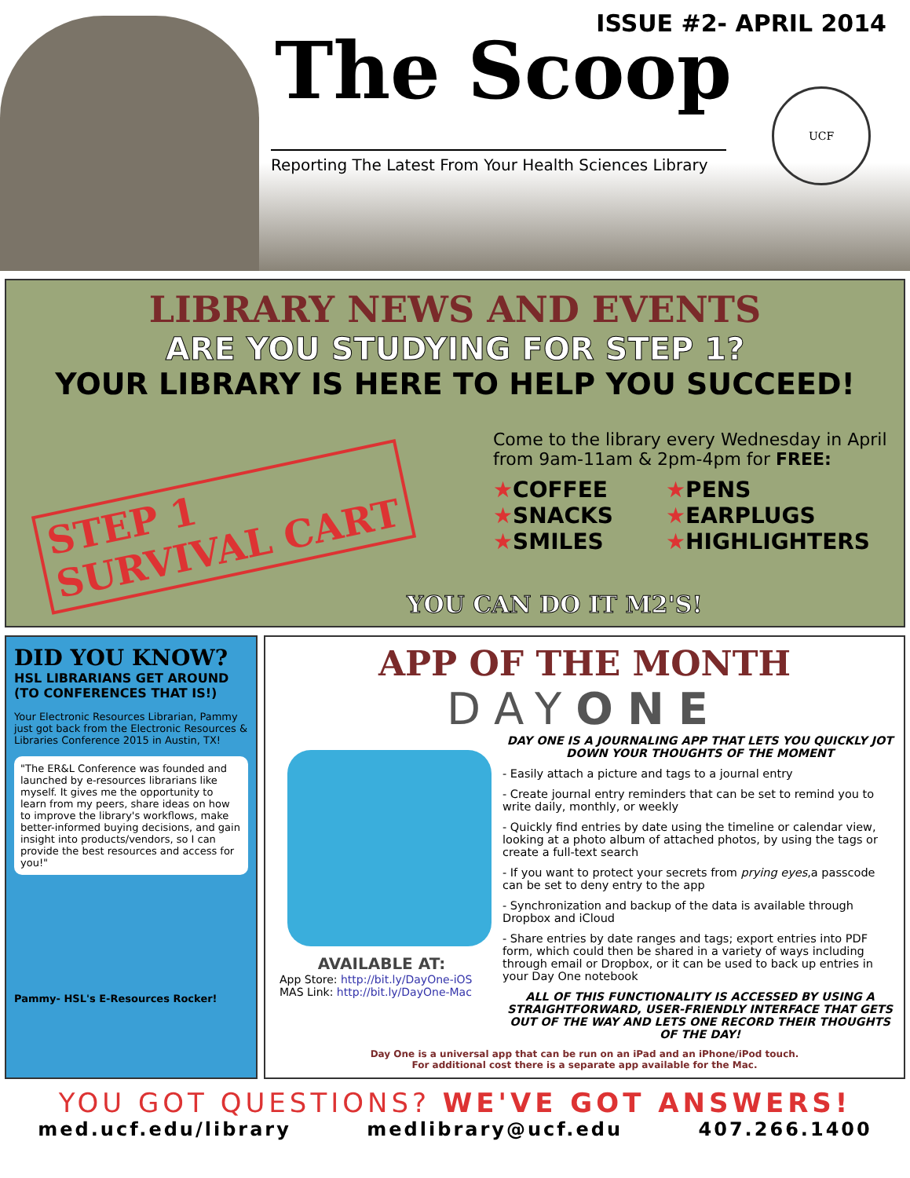ISSUE #2- APRIL 2014
The Scoop
Reporting The Latest From Your Health Sciences Library
UCF
LIBRARY NEWS AND EVENTS
ARE YOU STUDYING FOR STEP 1?
YOUR LIBRARY IS HERE TO HELP YOU SUCCEED!
STEP 1
SURVIVAL CART
Come to the library every Wednesday in April from 9am-11am & 2pm-4pm for FREE:
★COFFEE ★PENS ★SNACKS ★EARPLUGS ★SMILES ★HIGHLIGHTERS
YOU CAN DO IT M2'S!
DID YOU KNOW?
HSL LIBRARIANS GET AROUND (TO CONFERENCES THAT IS!)
Your Electronic Resources Librarian, Pammy just got back from the Electronic Resources & Libraries Conference 2015 in Austin, TX!
"The ER&L Conference was founded and launched by e-resources librarians like myself. It gives me the opportunity to learn from my peers, share ideas on how to improve the library's workflows, make better-informed buying decisions, and gain insight into products/vendors, so I can provide the best resources and access for you!"
Pammy- HSL's E-Resources Rocker!
APP OF THE MONTH
DAYONE
AVAILABLE AT:
App Store: http://bit.ly/DayOne-iOS
MAS Link: http://bit.ly/DayOne-Mac
DAY ONE IS A JOURNALING APP THAT LETS YOU QUICKLY JOT DOWN YOUR THOUGHTS OF THE MOMENT
- Easily attach a picture and tags to a journal entry
- Create journal entry reminders that can be set to remind you to write daily, monthly, or weekly
- Quickly find entries by date using the timeline or calendar view, looking at a photo album of attached photos, by using the tags or create a full-text search
- If you want to protect your secrets from prying eyes,a passcode can be set to deny entry to the app
- Synchronization and backup of the data is available through Dropbox and iCloud
- Share entries by date ranges and tags; export entries into PDF form, which could then be shared in a variety of ways including through email or Dropbox, or it can be used to back up entries in your Day One notebook
ALL OF THIS FUNCTIONALITY IS ACCESSED BY USING A STRAIGHTFORWARD, USER-FRIENDLY INTERFACE THAT GETS OUT OF THE WAY AND LETS ONE RECORD THEIR THOUGHTS OF THE DAY!
Day One is a universal app that can be run on an iPad and an iPhone/iPod touch.
For additional cost there is a separate app available for the Mac.
YOU GOT QUESTIONS? WE'VE GOT ANSWERS!
med.ucf.edu/library medlibrary@ucf.edu 407.266.1400